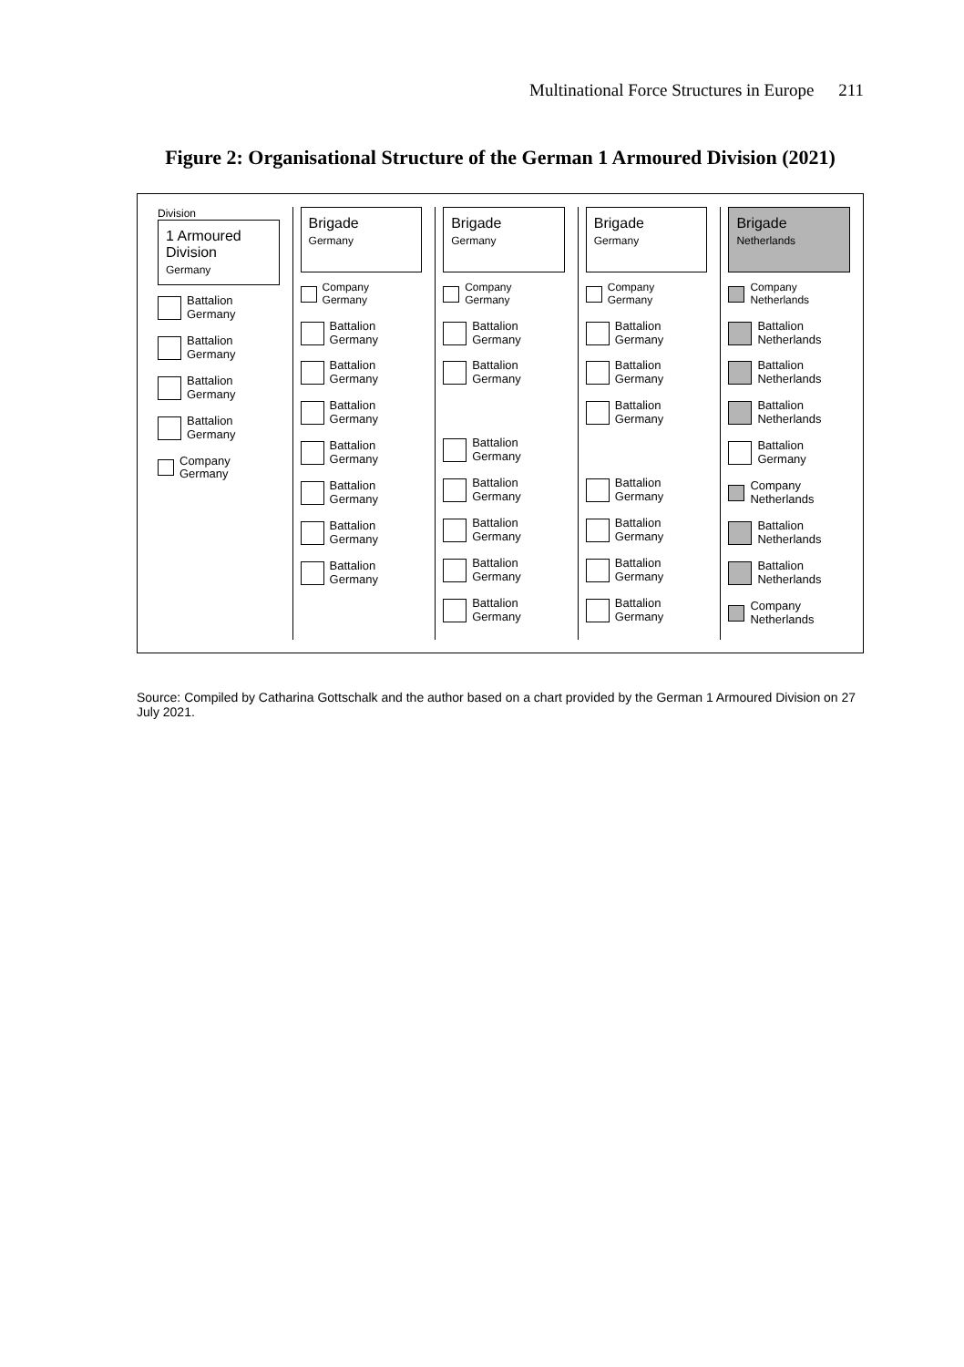Multinational Force Structures in Europe 211
Figure 2: Organisational Structure of the German 1 Armoured Division (2021)
Division
1 Armoured Division
Germany
Battalion
Germany
Battalion
Germany
Battalion
Germany
Battalion
Germany
Company
Germany
Brigade
Germany
Company
Germany
Battalion
Germany
Battalion
Germany
Battalion
Germany
Battalion
Germany
Battalion
Germany
Battalion
Germany
Battalion
Germany
Brigade
Germany
Company
Germany
Battalion
Germany
Battalion
Germany
Battalion
Germany
Battalion
Germany
Battalion
Germany
Battalion
Germany
Battalion
Germany
Brigade
Germany
Company
Germany
Battalion
Germany
Battalion
Germany
Battalion
Germany
Battalion
Germany
Battalion
Germany
Battalion
Germany
Battalion
Germany
Brigade
Netherlands
Company
Netherlands
Battalion
Netherlands
Battalion
Netherlands
Battalion
Netherlands
Battalion
Germany
Company
Netherlands
Battalion
Netherlands
Battalion
Netherlands
Company
Netherlands
Source: Compiled by Catharina Gottschalk and the author based on a chart provided by the German 1 Armoured Division on 27 July 2021.